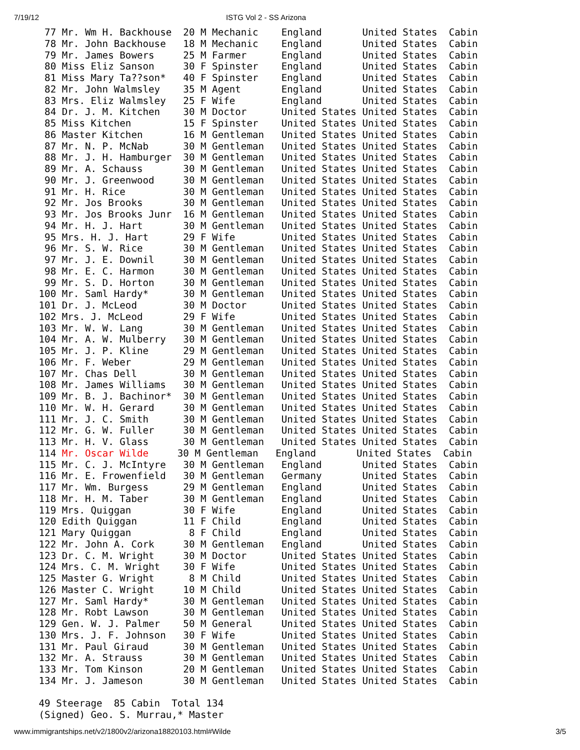7/19/12 ISTG Vol 2 - SS Arizona
  77 Mr. Wm H. Backhouse  20 M Mechanic    England       United States  Cabin
  78 Mr. John Backhouse   18 M Mechanic    England       United States  Cabin
  79 Mr. James Bowers     25 M Farmer      England       United States  Cabin
  80 Miss Eliz Sanson     30 F Spinster    England       United States  Cabin
  81 Miss Mary Ta??son*   40 F Spinster    England       United States  Cabin
  82 Mr. John Walmsley    35 M Agent       England       United States  Cabin
  83 Mrs. Eliz Walmsley   25 F Wife        England       United States  Cabin
  84 Dr. J. M. Kitchen    30 M Doctor      United States United States  Cabin
  85 Miss Kitchen         15 F Spinster    United States United States  Cabin
  86 Master Kitchen       16 M Gentleman   United States United States  Cabin
  87 Mr. N. P. McNab      30 M Gentleman   United States United States  Cabin
  88 Mr. J. H. Hamburger  30 M Gentleman   United States United States  Cabin
  89 Mr. A. Schauss       30 M Gentleman   United States United States  Cabin
  90 Mr. J. Greenwood     30 M Gentleman   United States United States  Cabin
  91 Mr. H. Rice          30 M Gentleman   United States United States  Cabin
  92 Mr. Jos Brooks       30 M Gentleman   United States United States  Cabin
  93 Mr. Jos Brooks Junr  16 M Gentleman   United States United States  Cabin
  94 Mr. H. J. Hart       30 M Gentleman   United States United States  Cabin
  95 Mrs. H. J. Hart      29 F Wife        United States United States  Cabin
  96 Mr. S. W. Rice       30 M Gentleman   United States United States  Cabin
  97 Mr. J. E. Downil     30 M Gentleman   United States United States  Cabin
  98 Mr. E. C. Harmon     30 M Gentleman   United States United States  Cabin
  99 Mr. S. D. Horton     30 M Gentleman   United States United States  Cabin
 100 Mr. Saml Hardy*      30 M Gentleman   United States United States  Cabin
 101 Dr. J. McLeod        30 M Doctor      United States United States  Cabin
 102 Mrs. J. McLeod       29 F Wife        United States United States  Cabin
 103 Mr. W. W. Lang       30 M Gentleman   United States United States  Cabin
 104 Mr. A. W. Mulberry   30 M Gentleman   United States United States  Cabin
 105 Mr. J. P. Kline      29 M Gentleman   United States United States  Cabin
 106 Mr. F. Weber         29 M Gentleman   United States United States  Cabin
 107 Mr. Chas Dell        30 M Gentleman   United States United States  Cabin
 108 Mr. James Williams   30 M Gentleman   United States United States  Cabin
 109 Mr. B. J. Bachinor*  30 M Gentleman   United States United States  Cabin
 110 Mr. W. H. Gerard     30 M Gentleman   United States United States  Cabin
 111 Mr. J. C. Smith      30 M Gentleman   United States United States  Cabin
 112 Mr. G. W. Fuller     30 M Gentleman   United States United States  Cabin
 113 Mr. H. V. Glass      30 M Gentleman   United States United States  Cabin
 114 Mr. Oscar Wilde     30 M Gentleman   England       United States  Cabin
 115 Mr. C. J. McIntyre   30 M Gentleman   England       United States  Cabin
 116 Mr. E. Frowenfield   30 M Gentleman   Germany       United States  Cabin
 117 Mr. Wm. Burgess      29 M Gentleman   England       United States  Cabin
 118 Mr. H. M. Taber      30 M Gentleman   England       United States  Cabin
 119 Mrs. Quiggan         30 F Wife        England       United States  Cabin
 120 Edith Quiggan        11 F Child       England       United States  Cabin
 121 Mary Quiggan          8 F Child       England       United States  Cabin
 122 Mr. John A. Cork     30 M Gentleman   England       United States  Cabin
 123 Dr. C. M. Wright     30 M Doctor      United States United States  Cabin
 124 Mrs. C. M. Wright    30 F Wife        United States United States  Cabin
 125 Master G. Wright      8 M Child       United States United States  Cabin
 126 Master C. Wright     10 M Child       United States United States  Cabin
 127 Mr. Saml Hardy*      30 M Gentleman   United States United States  Cabin
 128 Mr. Robt Lawson      30 M Gentleman   United States United States  Cabin
 129 Gen. W. J. Palmer    50 M General     United States United States  Cabin
 130 Mrs. J. F. Johnson   30 F Wife        United States United States  Cabin
 131 Mr. Paul Giraud      30 M Gentleman   United States United States  Cabin
 132 Mr. A. Strauss       30 M Gentleman   United States United States  Cabin
 133 Mr. Tom Kinson       20 M Gentleman   United States United States  Cabin
 134 Mr. J. Jameson       30 M Gentleman   United States United States  Cabin

 49 Steerage  85 Cabin  Total 134
 (Signed) Geo. S. Murrau,* Master
www.immigrantships.net/v2/1800v2/arizona18820103.html#Wilde 3/5